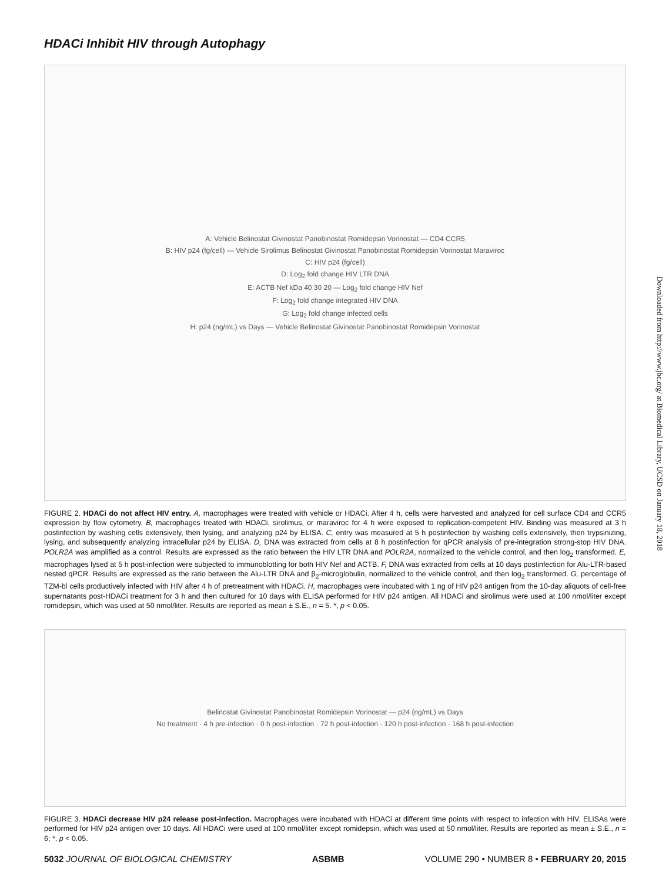HDACi Inhibit HIV through Autophagy
A: Vehicle Belinostat Givinostat Panobinostat Romidepsin Vorinostat — CD4 CCR5
B: HIV p24 (fg/cell) — Vehicle Sirolimus Belinostat Givinostat Panobinostat Romidepsin Vorinostat Maraviroc
C: HIV p24 (fg/cell)
D: Log<sub>2</sub> fold change HIV LTR DNA
E: ACTB Nef kDa 40 30 20 — Log<sub>2</sub> fold change HIV Nef
F: Log<sub>2</sub> fold change integrated HIV DNA
G: Log<sub>2</sub> fold change infected cells
H: p24 (ng/mL) vs Days — Vehicle Belinostat Givinostat Panobinostat Romidepsin Vorinostat
FIGURE 2. HDACi do not affect HIV entry. A, macrophages were treated with vehicle or HDACi. After 4 h, cells were harvested and analyzed for cell surface CD4 and CCR5 expression by flow cytometry. B, macrophages treated with HDACi, sirolimus, or maraviroc for 4 h were exposed to replication-competent HIV. Binding was measured at 3 h postinfection by washing cells extensively, then lysing, and analyzing p24 by ELISA. C, entry was measured at 5 h postinfection by washing cells extensively, then trypsinizing, lysing, and subsequently analyzing intracellular p24 by ELISA. D, DNA was extracted from cells at 8 h postinfection for qPCR analysis of pre-integration strong-stop HIV DNA. POLR2A was amplified as a control. Results are expressed as the ratio between the HIV LTR DNA and POLR2A, normalized to the vehicle control, and then log<sub>2</sub> transformed. E, macrophages lysed at 5 h post-infection were subjected to immunoblotting for both HIV Nef and ACTB. F, DNA was extracted from cells at 10 days postinfection for Alu-LTR-based nested qPCR. Results are expressed as the ratio between the Alu-LTR DNA and β<sub>2</sub>-microglobulin, normalized to the vehicle control, and then log<sub>2</sub> transformed. G, percentage of TZM-bl cells productively infected with HIV after 4 h of pretreatment with HDACi. H, macrophages were incubated with 1 ng of HIV p24 antigen from the 10-day aliquots of cell-free supernatants post-HDACi treatment for 3 h and then cultured for 10 days with ELISA performed for HIV p24 antigen. All HDACi and sirolimus were used at 100 nmol/liter except romidepsin, which was used at 50 nmol/liter. Results are reported as mean ± S.E., n = 5. *, p < 0.05.
Belinostat Givinostat Panobinostat Romidepsin Vorinostat — p24 (ng/mL) vs Days
No treatment · 4 h pre-infection · 0 h post-infection · 72 h post-infection · 120 h post-infection · 168 h post-infection
FIGURE 3. HDACi decrease HIV p24 release post-infection. Macrophages were incubated with HDACi at different time points with respect to infection with HIV. ELISAs were performed for HIV p24 antigen over 10 days. All HDACi were used at 100 nmol/liter except romidepsin, which was used at 50 nmol/liter. Results are reported as mean ± S.E., n = 6; *, p < 0.05.
Downloaded from http://www.jbc.org/ at Biomedical Library, UCSD on January 18, 2018
5032 JOURNAL OF BIOLOGICAL CHEMISTRY ASBMB VOLUME 290 • NUMBER 8 • FEBRUARY 20, 2015